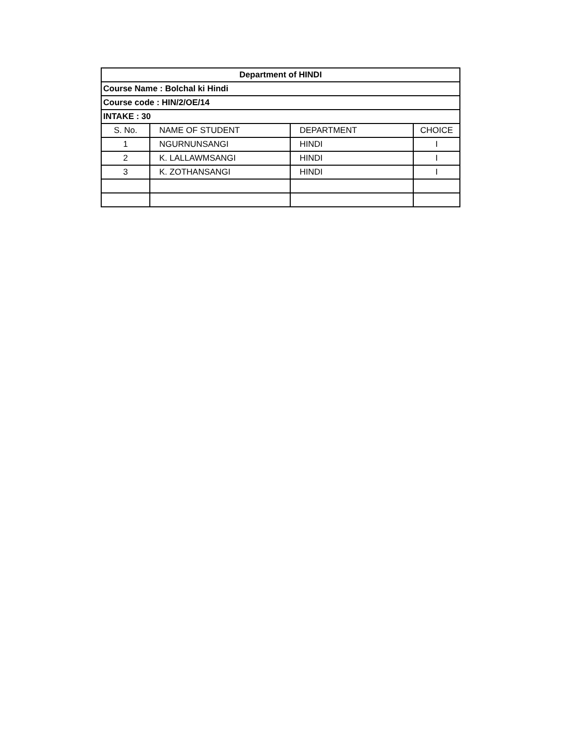| Department of HINDI | | | |
| --- | --- | --- | --- |
| Course Name : Bolchal ki Hindi | | | |
| Course code : HIN/2/OE/14 | | | |
| INTAKE : 30 | | | |
| S. No. | NAME OF STUDENT | DEPARTMENT | CHOICE |
| 1 | NGURNUNSANGI | HINDI | I |
| 2 | K. LALLAWMSANGI | HINDI | I |
| 3 | K. ZOTHANSANGI | HINDI | I |